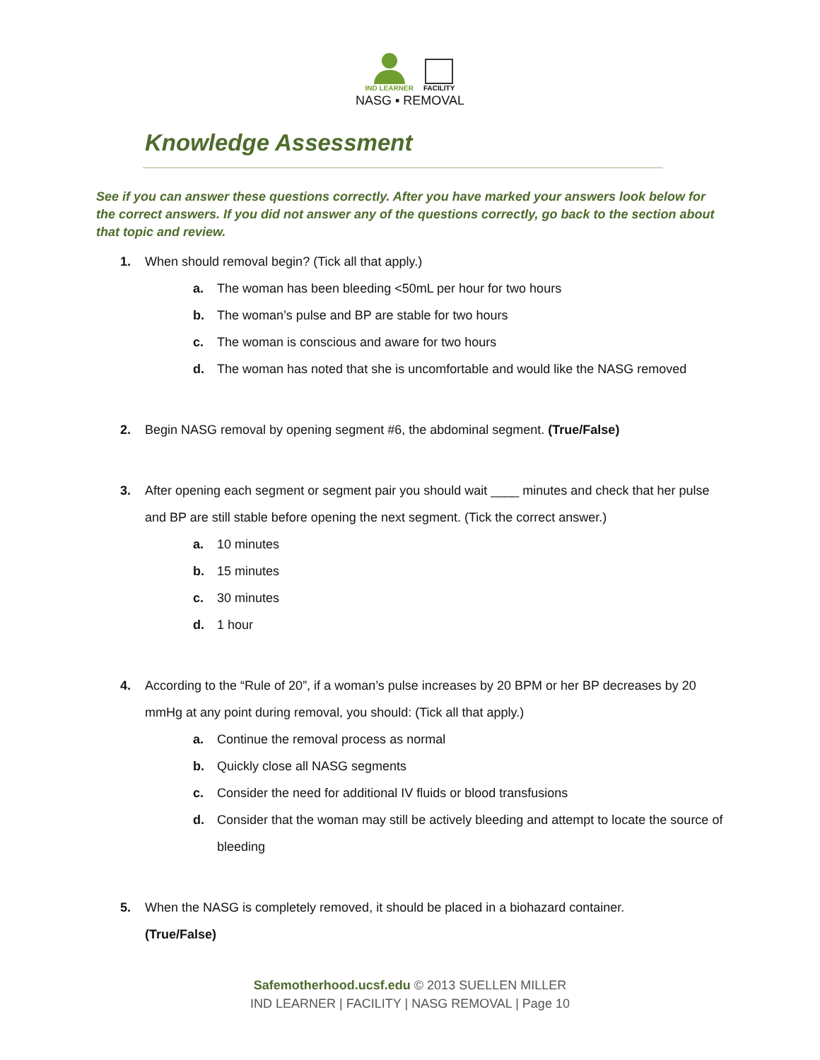IND LEARNER
FACILITY
NASG ▪ REMOVAL
Knowledge Assessment
See if you can answer these questions correctly. After you have marked your answers look below for the correct answers. If you did not answer any of the questions correctly, go back to the section about that topic and review.
1. When should removal begin? (Tick all that apply.)
a. The woman has been bleeding <50mL per hour for two hours
b. The woman’s pulse and BP are stable for two hours
c. The woman is conscious and aware for two hours
d. The woman has noted that she is uncomfortable and would like the NASG removed
2. Begin NASG removal by opening segment #6, the abdominal segment. (True/False)
3. After opening each segment or segment pair you should wait ____ minutes and check that her pulse and BP are still stable before opening the next segment. (Tick the correct answer.)
a. 10 minutes
b. 15 minutes
c. 30 minutes
d. 1 hour
4. According to the “Rule of 20”, if a woman’s pulse increases by 20 BPM or her BP decreases by 20 mmHg at any point during removal, you should: (Tick all that apply.)
a. Continue the removal process as normal
b. Quickly close all NASG segments
c. Consider the need for additional IV fluids or blood transfusions
d. Consider that the woman may still be actively bleeding and attempt to locate the source of bleeding
5. When the NASG is completely removed, it should be placed in a biohazard container.
(True/False)
Safemotherhood.ucsf.edu © 2013 SUELLEN MILLER
IND LEARNER | FACILITY | NASG REMOVAL | Page 10